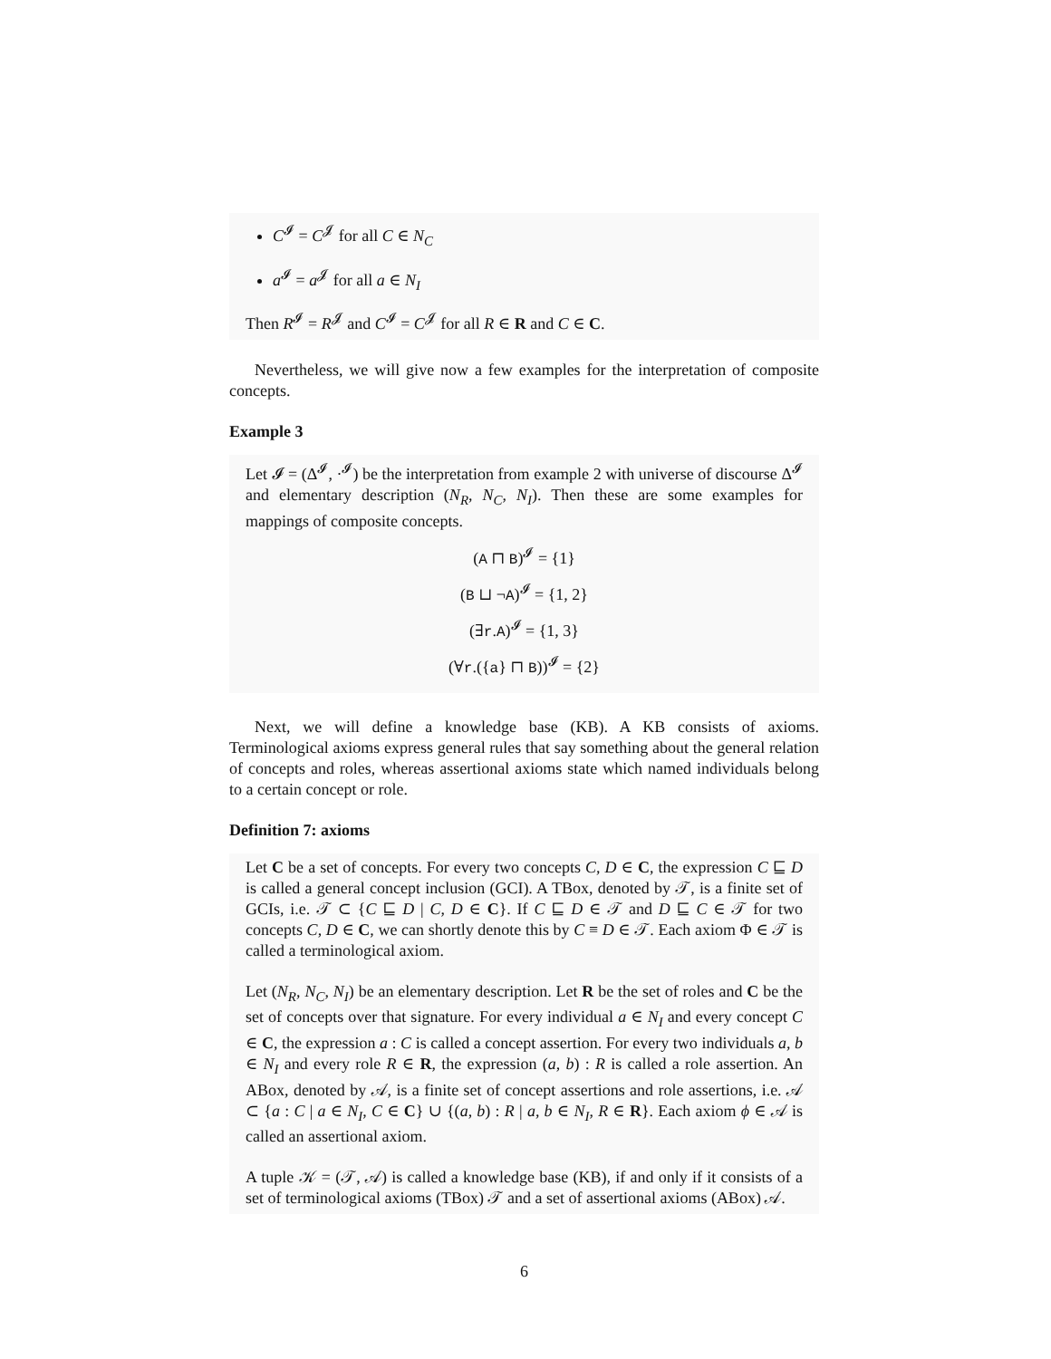C<sup>𝓘</sup> = C<sup>𝓙</sup> for all C ∈ N<sub>C</sub>
a<sup>𝓘</sup> = a<sup>𝓙</sup> for all a ∈ N<sub>I</sub>
Then R<sup>𝓘</sup> = R<sup>𝓙</sup> and C<sup>𝓘</sup> = C<sup>𝓙</sup> for all R ∈ R and C ∈ C.
Nevertheless, we will give now a few examples for the interpretation of composite concepts.
Example 3
Let 𝓘 = (Δ<sup>𝓘</sup>, ·<sup>𝓘</sup>) be the interpretation from example 2 with universe of discourse Δ<sup>𝓘</sup> and elementary description (N<sub>R</sub>, N<sub>C</sub>, N<sub>I</sub>). Then these are some examples for mappings of composite concepts.
(A ⊓ B)<sup>𝓘</sup> = {1}
(B ⊔ ¬A)<sup>𝓘</sup> = {1, 2}
(∃r.A)<sup>𝓘</sup> = {1, 3}
(∀r.({a} ⊓ B))<sup>𝓘</sup> = {2}
Next, we will define a knowledge base (KB). A KB consists of axioms. Terminological axioms express general rules that say something about the general relation of concepts and roles, whereas assertional axioms state which named individuals belong to a certain concept or role.
Definition 7: axioms
Let C be a set of concepts. For every two concepts C, D ∈ C, the expression C ⊑ D is called a general concept inclusion (GCI). A TBox, denoted by 𝒯, is a finite set of GCIs, i.e. 𝒯 ⊂ {C ⊑ D | C, D ∈ C}. If C ⊑ D ∈ 𝒯 and D ⊑ C ∈ 𝒯 for two concepts C, D ∈ C, we can shortly denote this by C ≡ D ∈ 𝒯. Each axiom Φ ∈ 𝒯 is called a terminological axiom.
Let (N<sub>R</sub>, N<sub>C</sub>, N<sub>I</sub>) be an elementary description. Let R be the set of roles and C be the set of concepts over that signature. For every individual a ∈ N<sub>I</sub> and every concept C ∈ C, the expression a : C is called a concept assertion. For every two individuals a, b ∈ N<sub>I</sub> and every role R ∈ R, the expression (a, b) : R is called a role assertion. An ABox, denoted by 𝒜, is a finite set of concept assertions and role assertions, i.e. 𝒜 ⊂ {a : C | a ∈ N<sub>I</sub>, C ∈ C} ∪ {(a, b) : R | a, b ∈ N<sub>I</sub>, R ∈ R}. Each axiom ϕ ∈ 𝒜 is called an assertional axiom.
A tuple 𝒦 = (𝒯, 𝒜) is called a knowledge base (KB), if and only if it consists of a set of terminological axioms (TBox) 𝒯 and a set of assertional axioms (ABox) 𝒜.
6